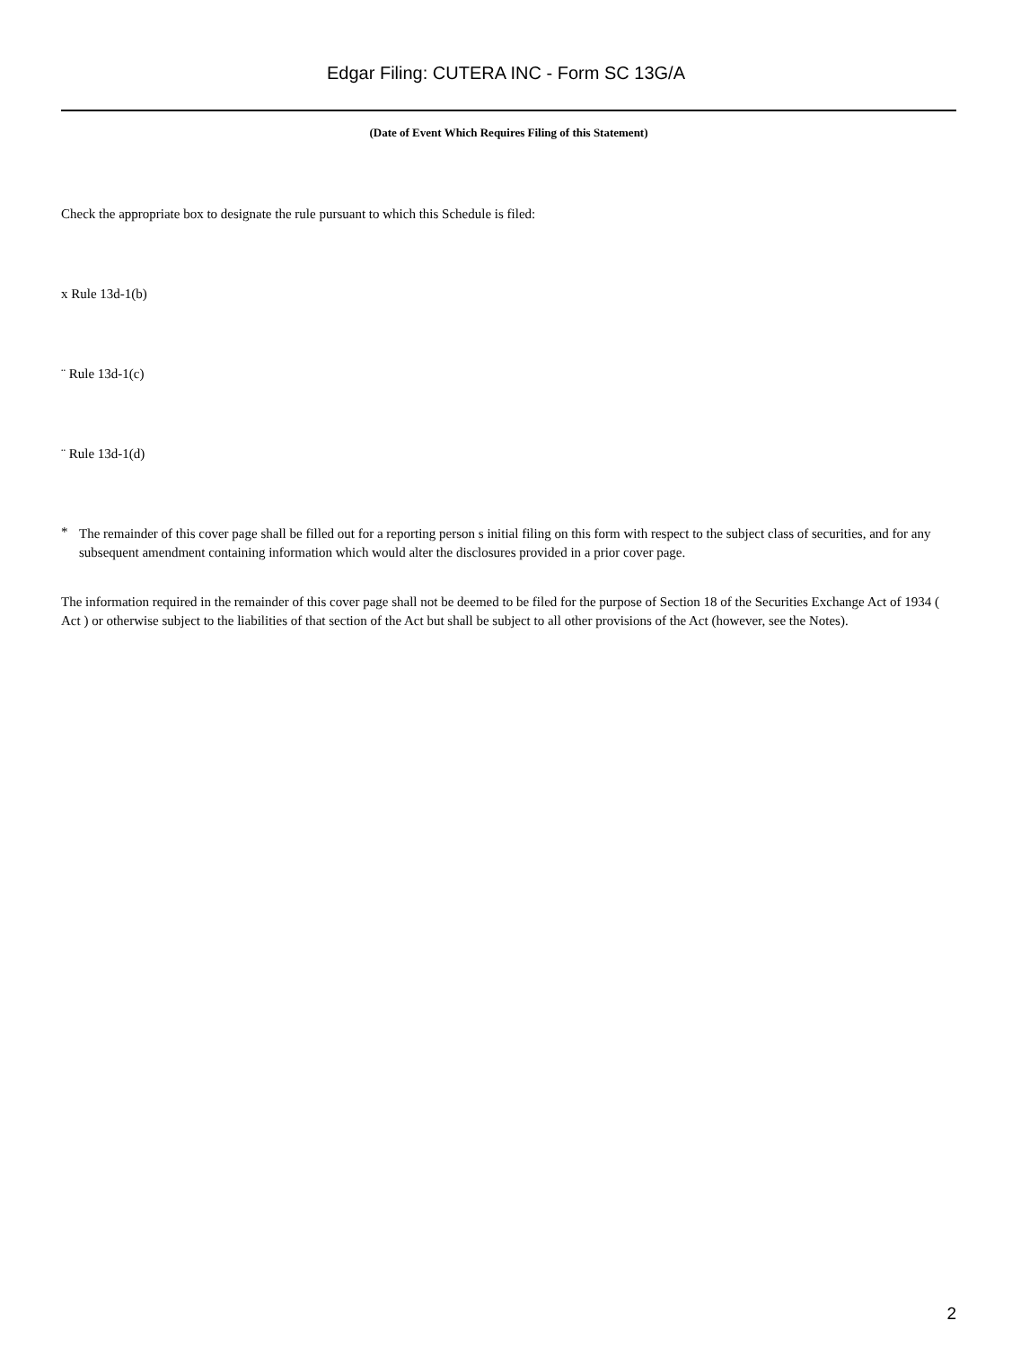Edgar Filing: CUTERA INC - Form SC 13G/A
(Date of Event Which Requires Filing of this Statement)
Check the appropriate box to designate the rule pursuant to which this Schedule is filed:
x Rule 13d-1(b)
¨ Rule 13d-1(c)
¨ Rule 13d-1(d)
*
The remainder of this cover page shall be filled out for a reporting person s initial filing on this form with respect to the subject class of securities, and for any subsequent amendment containing information which would alter the disclosures provided in a prior cover page.
The information required in the remainder of this cover page shall not be deemed to be filed for the purpose of Section 18 of the Securities Exchange Act of 1934 ( Act ) or otherwise subject to the liabilities of that section of the Act but shall be subject to all other provisions of the Act (however, see the Notes).
2